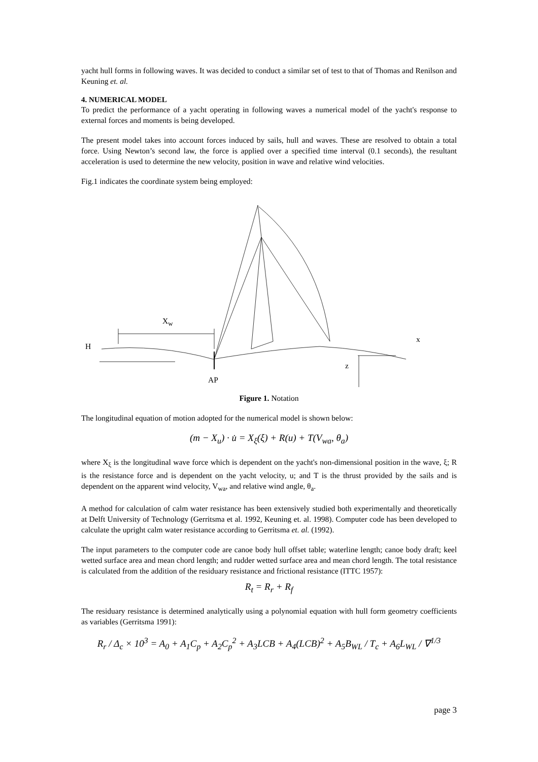yacht hull forms in following waves. It was decided to conduct a similar set of test to that of Thomas and Renilson and Keuning et. al.
4. NUMERICAL MODEL
To predict the performance of a yacht operating in following waves a numerical model of the yacht's response to external forces and moments is being developed.
The present model takes into account forces induced by sails, hull and waves. These are resolved to obtain a total force. Using Newton’s second law, the force is applied over a specified time interval (0.1 seconds), the resultant acceleration is used to determine the new velocity, position in wave and relative wind velocities.
Fig.1 indicates the coordinate system being employed:
X<sub>w</sub>
H
x
z
AP
Figure 1. Notation
The longitudinal equation of motion adopted for the numerical model is shown below:
(m − X<sub>u</sub>) · u̇ = X<sub>ξ</sub>(ξ) + R(u) + T(V<sub>wa</sub>, θ<sub>a</sub>)
where X<sub>ξ</sub> is the longitudinal wave force which is dependent on the yacht's non-dimensional position in the wave, ξ; R is the resistance force and is dependent on the yacht velocity, u; and T is the thrust provided by the sails and is dependent on the apparent wind velocity, V<sub>wa</sub>, and relative wind angle, θ<sub>a</sub>.
A method for calculation of calm water resistance has been extensively studied both experimentally and theoretically at Delft University of Technology (Gerritsma et al. 1992, Keuning et. al. 1998). Computer code has been developed to calculate the upright calm water resistance according to Gerritsma et. al. (1992).
The input parameters to the computer code are canoe body hull offset table; waterline length; canoe body draft; keel wetted surface area and mean chord length; and rudder wetted surface area and mean chord length. The total resistance is calculated from the addition of the residuary resistance and frictional resistance (ITTC 1957):
R<sub>t</sub> = R<sub>r</sub> + R<sub>f</sub>
The residuary resistance is determined analytically using a polynomial equation with hull form geometry coefficients as variables (Gerritsma 1991):
R<sub>r</sub> / Δ<sub>c</sub> × 10<sup>3</sup> = A<sub>0</sub> + A<sub>1</sub>C<sub>p</sub> + A<sub>2</sub>C<sub>p</sub><sup>2</sup> + A<sub>3</sub>LCB + A<sub>4</sub>(LCB)<sup>2</sup> + A<sub>5</sub>B<sub>WL</sub> / T<sub>c</sub> + A<sub>6</sub>L<sub>WL</sub> / ∇<sup>1/3</sup>
page 3